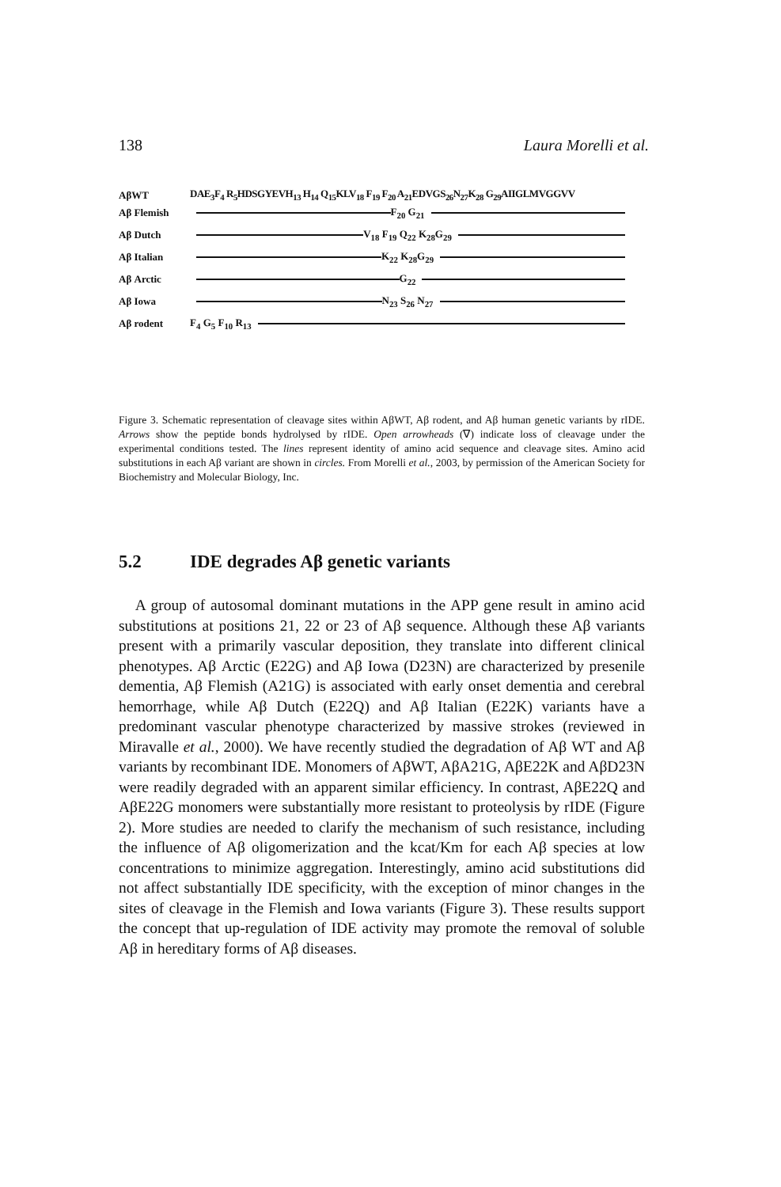138 Laura Morelli et al.
AβWT DAE<sub>3</sub>F<sub>4</sub> R<sub>5</sub>HDSGYEVH<sub>13</sub> H<sub>14</sub> Q<sub>15</sub>KLV<sub>18</sub> F<sub>19</sub> F<sub>20</sub> A<sub>21</sub>EDVGS<sub>26</sub>N<sub>27</sub>K<sub>28</sub> G<sub>29</sub>AIIGLMVGGVV
Aβ Flemish F<sub>20</sub> G<sub>21</sub>
Aβ Dutch V<sub>18</sub> F<sub>19</sub> Q<sub>22</sub> K<sub>28</sub>G<sub>29</sub>
Aβ Italian K<sub>22</sub> K<sub>28</sub>G<sub>29</sub>
Aβ Arctic G<sub>22</sub>
Aβ Iowa N<sub>23</sub> S<sub>26</sub> N<sub>27</sub>
Aβ rodent F<sub>4</sub> G<sub>5</sub> F<sub>10</sub> R<sub>13</sub>
Figure 3. Schematic representation of cleavage sites within AβWT, Aβ rodent, and Aβ human genetic variants by rIDE. Arrows show the peptide bonds hydrolysed by rIDE. Open arrowheads (∇) indicate loss of cleavage under the experimental conditions tested. The lines represent identity of amino acid sequence and cleavage sites. Amino acid substitutions in each Aβ variant are shown in circles. From Morelli et al., 2003, by permission of the American Society for Biochemistry and Molecular Biology, Inc.
5.2 IDE degrades Aβ genetic variants
A group of autosomal dominant mutations in the APP gene result in amino acid substitutions at positions 21, 22 or 23 of Aβ sequence. Although these Aβ variants present with a primarily vascular deposition, they translate into different clinical phenotypes. Aβ Arctic (E22G) and Aβ Iowa (D23N) are characterized by presenile dementia, Aβ Flemish (A21G) is associated with early onset dementia and cerebral hemorrhage, while Aβ Dutch (E22Q) and Aβ Italian (E22K) variants have a predominant vascular phenotype characterized by massive strokes (reviewed in Miravalle et al., 2000). We have recently studied the degradation of Aβ WT and Aβ variants by recombinant IDE. Monomers of AβWT, AβA21G, AβE22K and AβD23N were readily degraded with an apparent similar efficiency. In contrast, AβE22Q and AβE22G monomers were substantially more resistant to proteolysis by rIDE (Figure 2). More studies are needed to clarify the mechanism of such resistance, including the influence of Aβ oligomerization and the kcat/Km for each Aβ species at low concentrations to minimize aggregation. Interestingly, amino acid substitutions did not affect substantially IDE specificity, with the exception of minor changes in the sites of cleavage in the Flemish and Iowa variants (Figure 3). These results support the concept that up-regulation of IDE activity may promote the removal of soluble Aβ in hereditary forms of Aβ diseases.